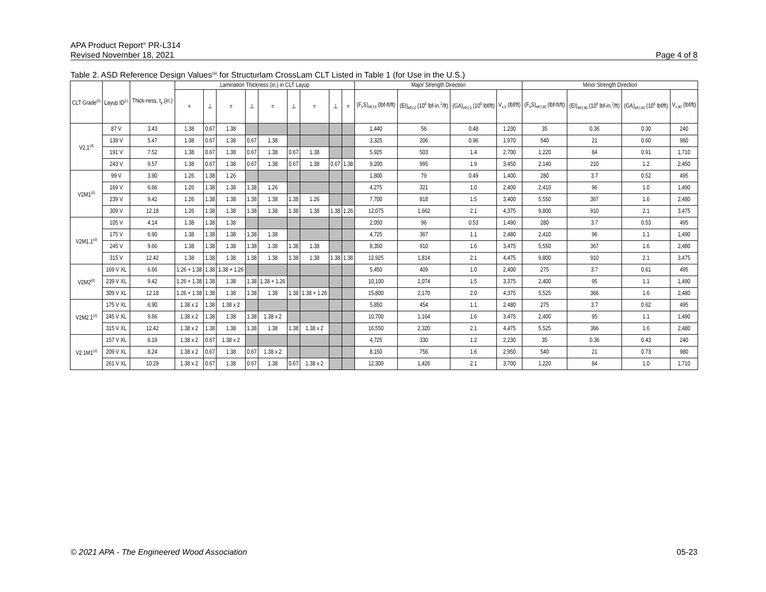APA Product Report<sup>®</sup> PR-L314
Revised November 18, 2021 Page 4 of 8
Table 2. ASD Reference Design Values<sup>(a)</sup> for Structurlam CrossLam CLT Listed in Table 1 (for Use in the U.S.)
| CLT Grade<sup>(b)</sup> | Layup ID<sup>(c)</sup> | Thick-ness, t<sub>p</sub> (in.) | Lamination Thickness (in.) in CLT Layup | | | | | | | | | Major Strength Direction | | | | Minor Strength Direction | | | |
| --- | --- | --- | --- | --- | --- | --- | --- | --- | --- | --- | --- | --- | --- | --- | --- | --- | --- | --- | --- |
| | | | = | ⊥ | = | ⊥ | = | ⊥ | = | ⊥ | = | (F<sub>b</sub>S)<sub>eff,f,0</sub> (lbf-ft/ft) | (EI)<sub>eff,f,0</sub> (10<sup>6</sup> lbf-in.<sup>2</sup>/ft) | (GA)<sub>eff,f,0</sub> (10<sup>6</sup> lbf/ft) | V<sub>s,0</sub> (lbf/ft) | (F<sub>b</sub>S)<sub>eff,f,90</sub> (lbf-ft/ft) | (EI)<sub>eff,f,90</sub> (10<sup>6</sup> lbf-in.<sup>2</sup>/ft) | (GA)<sub>eff,f,90</sub> (10<sup>6</sup> lbf/ft) | V<sub>s,90</sub> (lbf/ft) |
| V2.1<sup>(d)</sup> | 87 V | 3.43 | 1.38 | 0.67 | 1.38 | | | | | | | 1,440 | 56 | 0.48 | 1,230 | 35 | 0.36 | 0.30 | 240 |
| | 139 V | 5.47 | 1.38 | 0.67 | 1.38 | 0.67 | 1.38 | | | | | 3,325 | 206 | 0.96 | 1,970 | 540 | 21 | 0.60 | 980 |
| | 191 V | 7.52 | 1.38 | 0.67 | 1.38 | 0.67 | 1.38 | 0.67 | 1.38 | | | 5,925 | 503 | 1.4 | 2,700 | 1,220 | 84 | 0.91 | 1,710 |
| | 243 V | 9.57 | 1.38 | 0.67 | 1.38 | 0.67 | 1.38 | 0.67 | 1.38 | 0.67 | 1.38 | 9,200 | 995 | 1.9 | 3,450 | 2,140 | 210 | 1.2 | 2,450 |
| V2M1<sup>(d)</sup> | 99 V | 3.90 | 1.26 | 1.38 | 1.26 | | | | | | | 1,800 | 79 | 0.49 | 1,400 | 280 | 3.7 | 0.52 | 495 |
| | 169 V | 6.66 | 1.26 | 1.38 | 1.38 | 1.38 | 1.26 | | | | | 4,275 | 321 | 1.0 | 2,400 | 2,410 | 96 | 1.0 | 1,490 |
| | 239 V | 9.42 | 1.26 | 1.38 | 1.38 | 1.38 | 1.38 | 1.38 | 1.26 | | | 7,700 | 818 | 1.5 | 3,400 | 5,550 | 367 | 1.6 | 2,480 |
| | 309 V | 12.18 | 1.26 | 1.38 | 1.38 | 1.38 | 1.38 | 1.38 | 1.38 | 1.38 | 1.26 | 12,075 | 1,662 | 2.1 | 4,375 | 9,800 | 910 | 2.1 | 3,475 |
| V2M1.1<sup>(d)</sup> | 105 V | 4.14 | 1.38 | 1.38 | 1.38 | | | | | | | 2,050 | 96 | 0.53 | 1,490 | 280 | 3.7 | 0.53 | 495 |
| | 175 V | 6.90 | 1.38 | 1.38 | 1.38 | 1.38 | 1.38 | | | | | 4,725 | 367 | 1.1 | 2,480 | 2,410 | 96 | 1.1 | 1,490 |
| | 245 V | 9.66 | 1.38 | 1.38 | 1.38 | 1.38 | 1.38 | 1.38 | 1.38 | | | 8,350 | 910 | 1.6 | 3,475 | 5,550 | 367 | 1.6 | 2,480 |
| | 315 V | 12.42 | 1.38 | 1.38 | 1.38 | 1.38 | 1.38 | 1.38 | 1.38 | 1.38 | 1.38 | 12,925 | 1,814 | 2.1 | 4,475 | 9,800 | 910 | 2.1 | 3,475 |
| V2M2<sup>(d)</sup> | 169 V XL | 6.66 | 1.26 + 1.38 | 1.38 | 1.38 + 1.26 | | | | | | | 5,450 | 409 | 1.0 | 2,400 | 275 | 3.7 | 0.61 | 495 |
| | 239 V XL | 9.42 | 1.26 + 1.38 | 1.38 | 1.38 | 1.38 | 1.38 + 1.26 | | | | | 10,100 | 1,074 | 1.5 | 3,375 | 2,400 | 95 | 1.1 | 1,490 |
| | 309 V XL | 12.18 | 1.26 + 1.38 | 1.38 | 1.38 | 1.38 | 1.38 | 1.38 | 1.38 + 1.26 | | | 15,800 | 2,170 | 2.0 | 4,375 | 5,525 | 366 | 1.6 | 2,480 |
| V2M2.1<sup>(d)</sup> | 175 V XL | 6.90 | 1.38 x 2 | 1.38 | 1.38 x 2 | | | | | | | 5,850 | 454 | 1.1 | 2,480 | 275 | 3.7 | 0.62 | 495 |
| | 245 V XL | 9.66 | 1.38 x 2 | 1.38 | 1.38 | 1.38 | 1.38 x 2 | | | | | 10,700 | 1,164 | 1.6 | 3,475 | 2,400 | 95 | 1.1 | 1,490 |
| | 315 V XL | 12.42 | 1.38 x 2 | 1.38 | 1.38 | 1.38 | 1.38 | 1.38 | 1.38 x 2 | | | 16,550 | 2,320 | 2.1 | 4,475 | 5,525 | 366 | 1.6 | 2,480 |
| V2.1M1<sup>(d)</sup> | 157 V XL | 6.19 | 1.38 x 2 | 0.67 | 1.38 x 2 | | | | | | | 4,725 | 330 | 1.2 | 2,230 | 35 | 0.36 | 0.43 | 240 |
| | 209 V XL | 8.24 | 1.38 x 2 | 0.67 | 1.38 | 0.67 | 1.38 x 2 | | | | | 8,150 | 756 | 1.6 | 2,950 | 540 | 21 | 0.73 | 980 |
| | 261 V XL | 10.29 | 1.38 x 2 | 0.67 | 1.38 | 0.67 | 1.38 | 0.67 | 1.38 x 2 | | | 12,300 | 1,426 | 2.1 | 3,700 | 1,220 | 84 | 1.0 | 1,710 |
© 2021 APA - The Engineered Wood Association 05-23